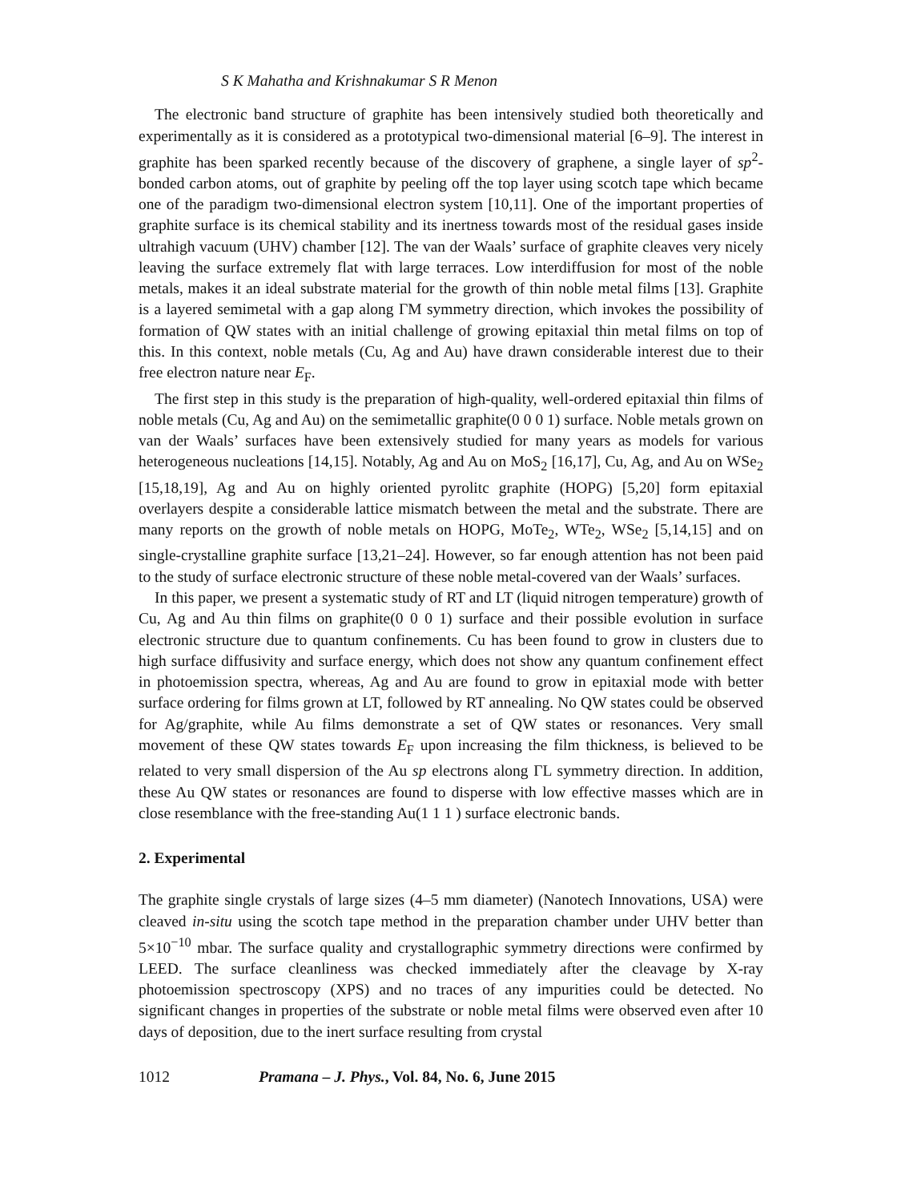S K Mahatha and Krishnakumar S R Menon
The electronic band structure of graphite has been intensively studied both theoretically and experimentally as it is considered as a prototypical two-dimensional material [6–9]. The interest in graphite has been sparked recently because of the discovery of graphene, a single layer of sp<sup>2</sup>-bonded carbon atoms, out of graphite by peeling off the top layer using scotch tape which became one of the paradigm two-dimensional electron system [10,11]. One of the important properties of graphite surface is its chemical stability and its inertness towards most of the residual gases inside ultrahigh vacuum (UHV) chamber [12]. The van der Waals’ surface of graphite cleaves very nicely leaving the surface extremely flat with large terraces. Low interdiffusion for most of the noble metals, makes it an ideal substrate material for the growth of thin noble metal films [13]. Graphite is a layered semimetal with a gap along ΓM symmetry direction, which invokes the possibility of formation of QW states with an initial challenge of growing epitaxial thin metal films on top of this. In this context, noble metals (Cu, Ag and Au) have drawn considerable interest due to their free electron nature near E<sub>F</sub>.
The first step in this study is the preparation of high-quality, well-ordered epitaxial thin films of noble metals (Cu, Ag and Au) on the semimetallic graphite(0 0 0 1) surface. Noble metals grown on van der Waals’ surfaces have been extensively studied for many years as models for various heterogeneous nucleations [14,15]. Notably, Ag and Au on MoS<sub>2</sub> [16,17], Cu, Ag, and Au on WSe<sub>2</sub> [15,18,19], Ag and Au on highly oriented pyrolitc graphite (HOPG) [5,20] form epitaxial overlayers despite a considerable lattice mismatch between the metal and the substrate. There are many reports on the growth of noble metals on HOPG, MoTe<sub>2</sub>, WTe<sub>2</sub>, WSe<sub>2</sub> [5,14,15] and on single-crystalline graphite surface [13,21–24]. However, so far enough attention has not been paid to the study of surface electronic structure of these noble metal-covered van der Waals’ surfaces.
In this paper, we present a systematic study of RT and LT (liquid nitrogen temperature) growth of Cu, Ag and Au thin films on graphite(0 0 0 1) surface and their possible evolution in surface electronic structure due to quantum confinements. Cu has been found to grow in clusters due to high surface diffusivity and surface energy, which does not show any quantum confinement effect in photoemission spectra, whereas, Ag and Au are found to grow in epitaxial mode with better surface ordering for films grown at LT, followed by RT annealing. No QW states could be observed for Ag/graphite, while Au films demonstrate a set of QW states or resonances. Very small movement of these QW states towards E<sub>F</sub> upon increasing the film thickness, is believed to be related to very small dispersion of the Au sp electrons along ΓL symmetry direction. In addition, these Au QW states or resonances are found to disperse with low effective masses which are in close resemblance with the free-standing Au(1 1 1 ) surface electronic bands.
2. Experimental
The graphite single crystals of large sizes (4–5 mm diameter) (Nanotech Innovations, USA) were cleaved in-situ using the scotch tape method in the preparation chamber under UHV better than 5×10<sup>−10</sup> mbar. The surface quality and crystallographic symmetry directions were confirmed by LEED. The surface cleanliness was checked immediately after the cleavage by X-ray photoemission spectroscopy (XPS) and no traces of any impurities could be detected. No significant changes in properties of the substrate or noble metal films were observed even after 10 days of deposition, due to the inert surface resulting from crystal
1012 Pramana – J. Phys., Vol. 84, No. 6, June 2015